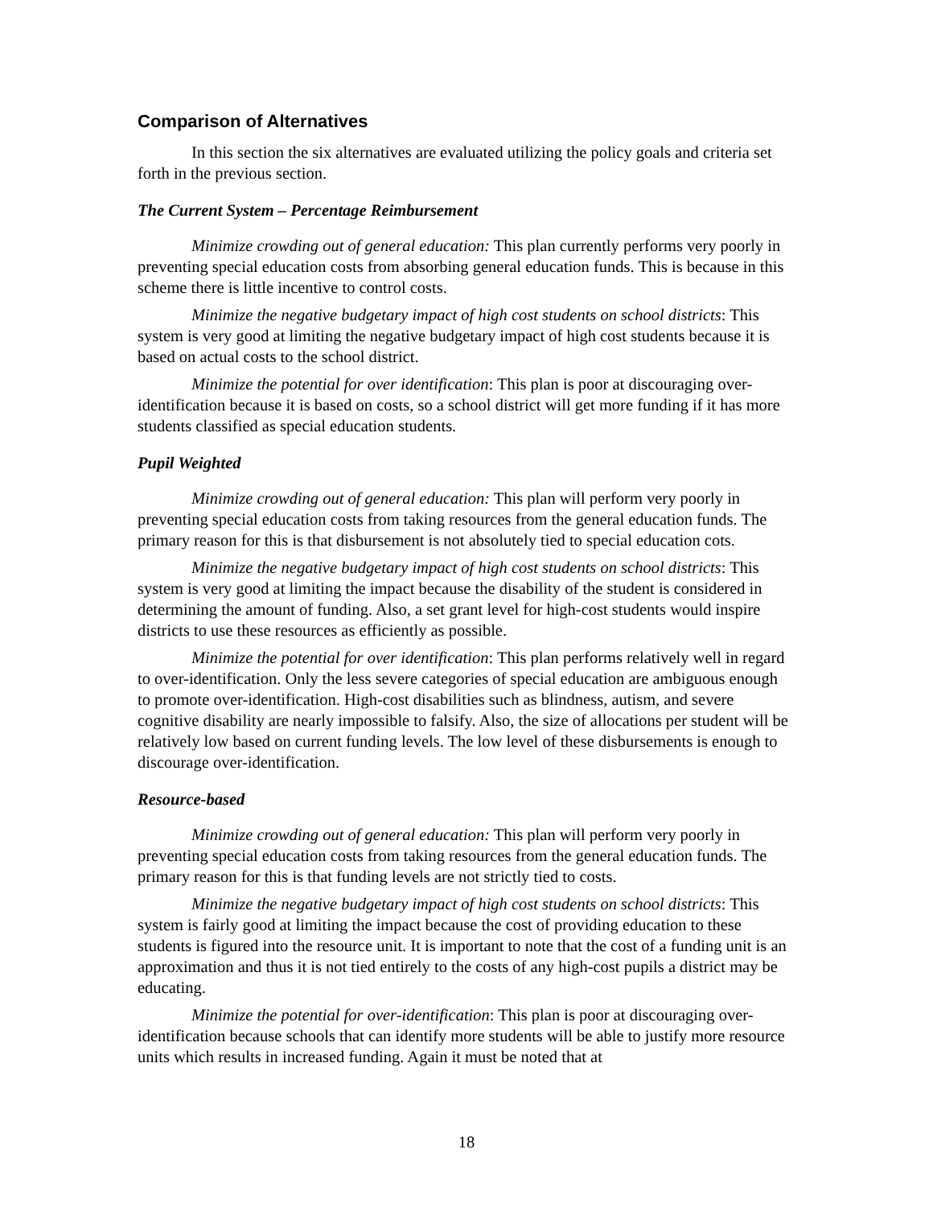Comparison of Alternatives
In this section the six alternatives are evaluated utilizing the policy goals and criteria set forth in the previous section.
The Current System – Percentage Reimbursement
Minimize crowding out of general education: This plan currently performs very poorly in preventing special education costs from absorbing general education funds. This is because in this scheme there is little incentive to control costs.
Minimize the negative budgetary impact of high cost students on school districts: This system is very good at limiting the negative budgetary impact of high cost students because it is based on actual costs to the school district.
Minimize the potential for over identification: This plan is poor at discouraging over-identification because it is based on costs, so a school district will get more funding if it has more students classified as special education students.
Pupil Weighted
Minimize crowding out of general education: This plan will perform very poorly in preventing special education costs from taking resources from the general education funds. The primary reason for this is that disbursement is not absolutely tied to special education cots.
Minimize the negative budgetary impact of high cost students on school districts: This system is very good at limiting the impact because the disability of the student is considered in determining the amount of funding. Also, a set grant level for high-cost students would inspire districts to use these resources as efficiently as possible.
Minimize the potential for over identification: This plan performs relatively well in regard to over-identification. Only the less severe categories of special education are ambiguous enough to promote over-identification. High-cost disabilities such as blindness, autism, and severe cognitive disability are nearly impossible to falsify. Also, the size of allocations per student will be relatively low based on current funding levels. The low level of these disbursements is enough to discourage over-identification.
Resource-based
Minimize crowding out of general education: This plan will perform very poorly in preventing special education costs from taking resources from the general education funds. The primary reason for this is that funding levels are not strictly tied to costs.
Minimize the negative budgetary impact of high cost students on school districts: This system is fairly good at limiting the impact because the cost of providing education to these students is figured into the resource unit. It is important to note that the cost of a funding unit is an approximation and thus it is not tied entirely to the costs of any high-cost pupils a district may be educating.
Minimize the potential for over-identification: This plan is poor at discouraging over-identification because schools that can identify more students will be able to justify more resource units which results in increased funding. Again it must be noted that at
18